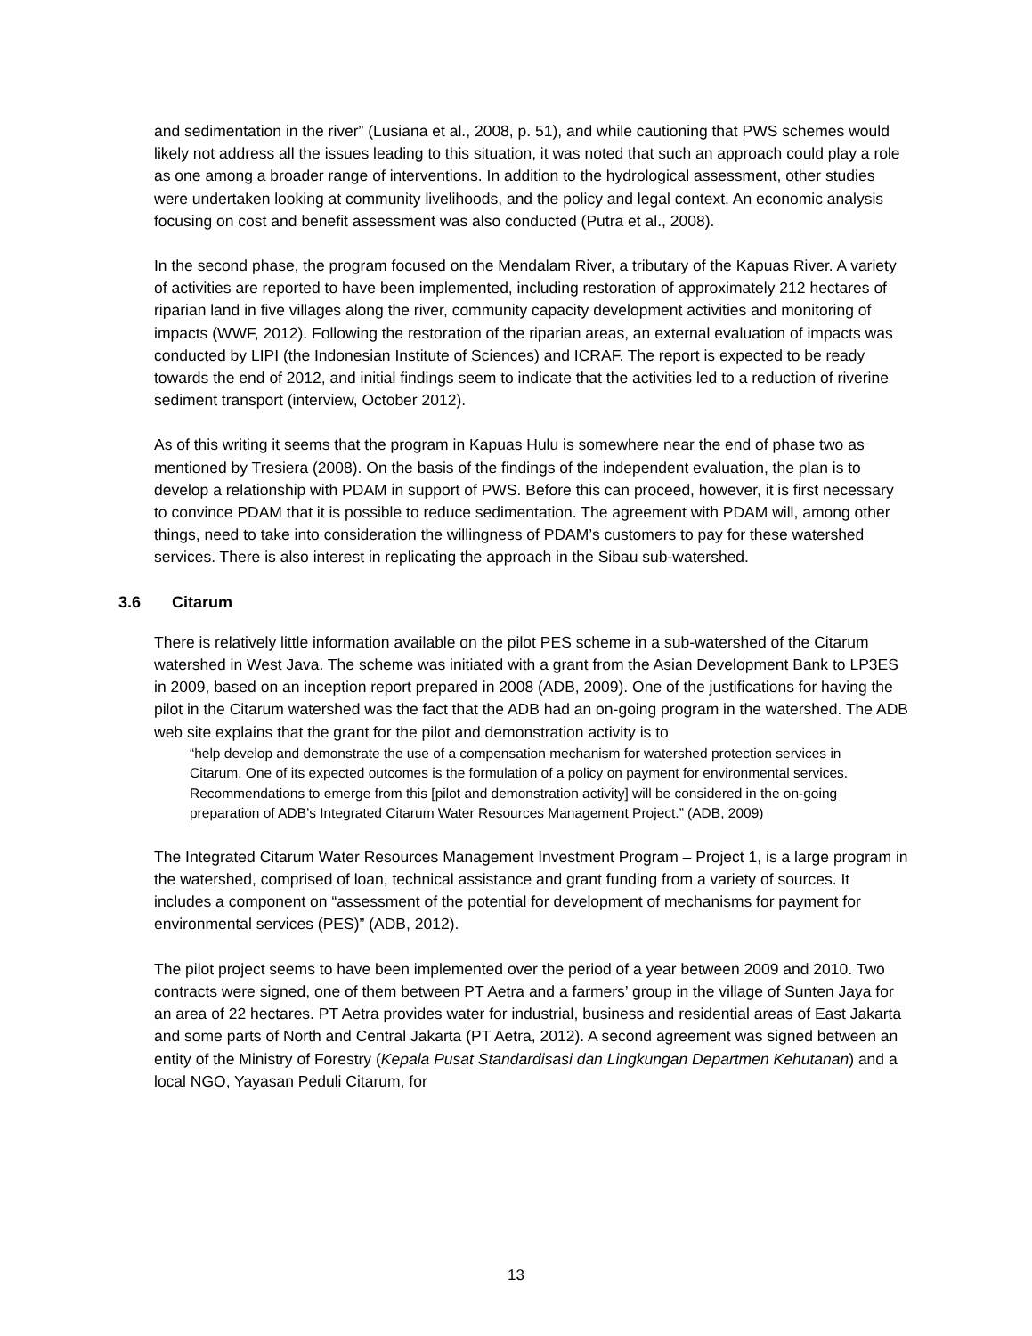and sedimentation in the river” (Lusiana et al., 2008, p. 51), and while cautioning that PWS schemes would likely not address all the issues leading to this situation, it was noted that such an approach could play a role as one among a broader range of interventions. In addition to the hydrological assessment, other studies were undertaken looking at community livelihoods, and the policy and legal context. An economic analysis focusing on cost and benefit assessment was also conducted (Putra et al., 2008).
In the second phase, the program focused on the Mendalam River, a tributary of the Kapuas River. A variety of activities are reported to have been implemented, including restoration of approximately 212 hectares of riparian land in five villages along the river, community capacity development activities and monitoring of impacts (WWF, 2012). Following the restoration of the riparian areas, an external evaluation of impacts was conducted by LIPI (the Indonesian Institute of Sciences) and ICRAF. The report is expected to be ready towards the end of 2012, and initial findings seem to indicate that the activities led to a reduction of riverine sediment transport (interview, October 2012).
As of this writing it seems that the program in Kapuas Hulu is somewhere near the end of phase two as mentioned by Tresiera (2008). On the basis of the findings of the independent evaluation, the plan is to develop a relationship with PDAM in support of PWS. Before this can proceed, however, it is first necessary to convince PDAM that it is possible to reduce sedimentation. The agreement with PDAM will, among other things, need to take into consideration the willingness of PDAM’s customers to pay for these watershed services. There is also interest in replicating the approach in the Sibau sub-watershed.
3.6 Citarum
There is relatively little information available on the pilot PES scheme in a sub-watershed of the Citarum watershed in West Java. The scheme was initiated with a grant from the Asian Development Bank to LP3ES in 2009, based on an inception report prepared in 2008 (ADB, 2009). One of the justifications for having the pilot in the Citarum watershed was the fact that the ADB had an on-going program in the watershed. The ADB web site explains that the grant for the pilot and demonstration activity is to
“help develop and demonstrate the use of a compensation mechanism for watershed protection services in Citarum. One of its expected outcomes is the formulation of a policy on payment for environmental services. Recommendations to emerge from this [pilot and demonstration activity] will be considered in the on-going preparation of ADB’s Integrated Citarum Water Resources Management Project.” (ADB, 2009)
The Integrated Citarum Water Resources Management Investment Program – Project 1, is a large program in the watershed, comprised of loan, technical assistance and grant funding from a variety of sources. It includes a component on “assessment of the potential for development of mechanisms for payment for environmental services (PES)” (ADB, 2012).
The pilot project seems to have been implemented over the period of a year between 2009 and 2010. Two contracts were signed, one of them between PT Aetra and a farmers’ group in the village of Sunten Jaya for an area of 22 hectares. PT Aetra provides water for industrial, business and residential areas of East Jakarta and some parts of North and Central Jakarta (PT Aetra, 2012). A second agreement was signed between an entity of the Ministry of Forestry (Kepala Pusat Standardisasi dan Lingkungan Departmen Kehutanan) and a local NGO, Yayasan Peduli Citarum, for
13